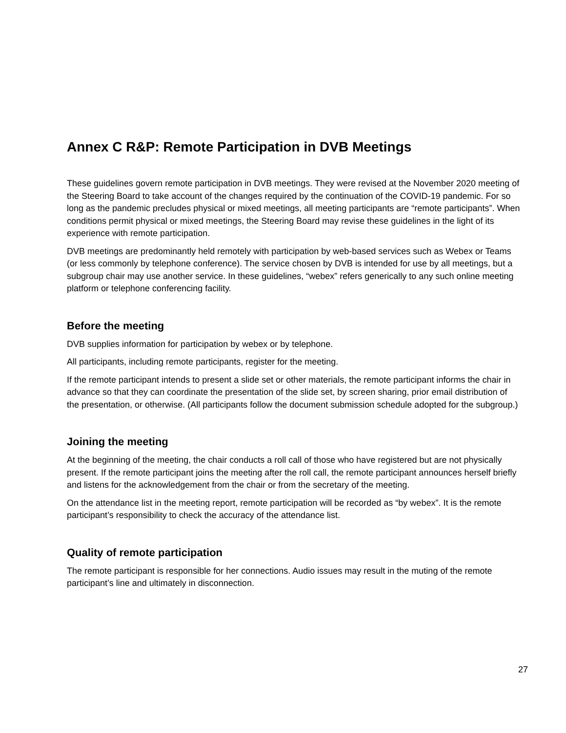Annex C R&P: Remote Participation in DVB Meetings
These guidelines govern remote participation in DVB meetings. They were revised at the November 2020 meeting of the Steering Board to take account of the changes required by the continuation of the COVID-19 pandemic. For so long as the pandemic precludes physical or mixed meetings, all meeting participants are “remote participants”. When conditions permit physical or mixed meetings, the Steering Board may revise these guidelines in the light of its experience with remote participation.
DVB meetings are predominantly held remotely with participation by web-based services such as Webex or Teams (or less commonly by telephone conference). The service chosen by DVB is intended for use by all meetings, but a subgroup chair may use another service. In these guidelines, “webex” refers generically to any such online meeting platform or telephone conferencing facility.
Before the meeting
DVB supplies information for participation by webex or by telephone.
All participants, including remote participants, register for the meeting.
If the remote participant intends to present a slide set or other materials, the remote participant informs the chair in advance so that they can coordinate the presentation of the slide set, by screen sharing, prior email distribution of the presentation, or otherwise. (All participants follow the document submission schedule adopted for the subgroup.)
Joining the meeting
At the beginning of the meeting, the chair conducts a roll call of those who have registered but are not physically present. If the remote participant joins the meeting after the roll call, the remote participant announces herself briefly and listens for the acknowledgement from the chair or from the secretary of the meeting.
On the attendance list in the meeting report, remote participation will be recorded as “by webex”. It is the remote participant’s responsibility to check the accuracy of the attendance list.
Quality of remote participation
The remote participant is responsible for her connections. Audio issues may result in the muting of the remote participant’s line and ultimately in disconnection.
27